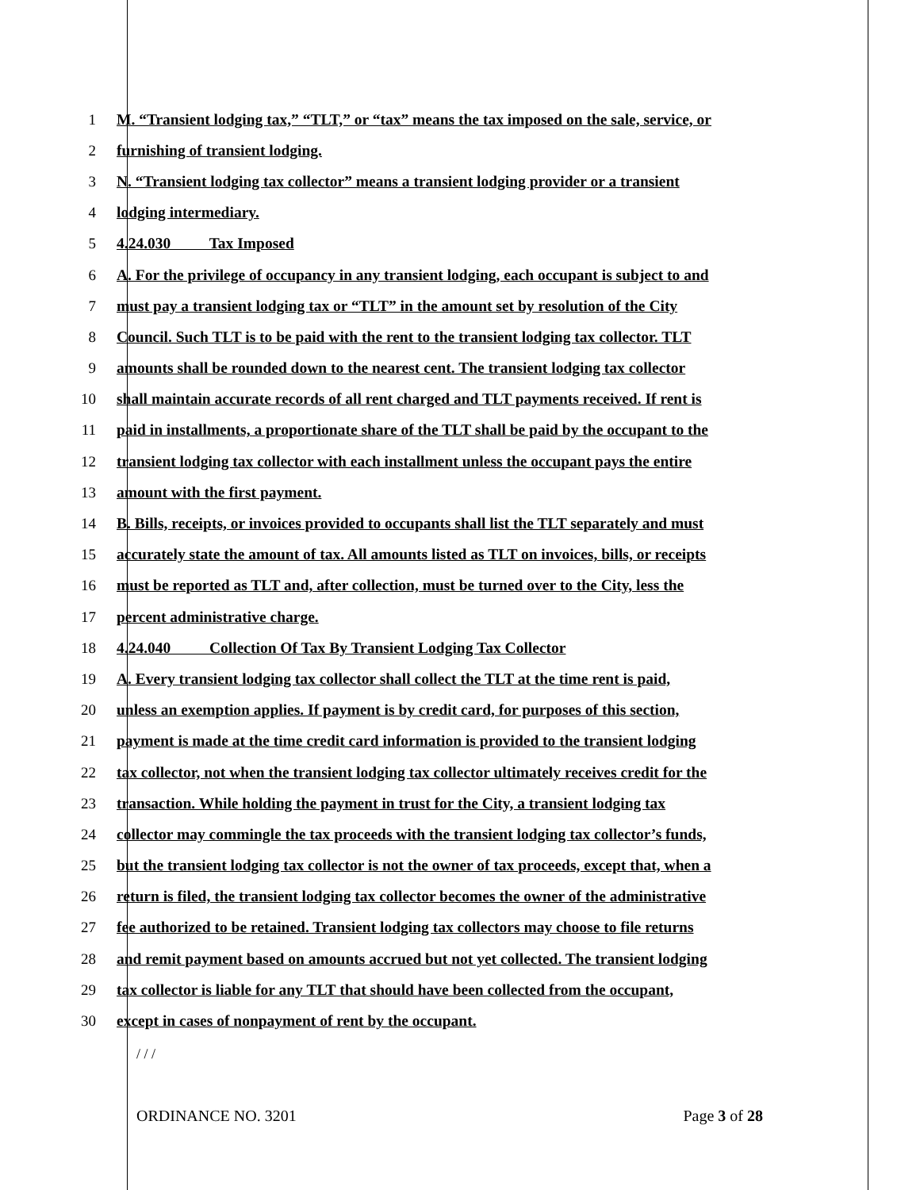1 M. “Transient lodging tax,” “TLT,” or “tax” means the tax imposed on the sale, service, or
2 furnishing of transient lodging.
3 N. “Transient lodging tax collector” means a transient lodging provider or a transient
4 lodging intermediary.
5 4.24.030 Tax Imposed
6 A. For the privilege of occupancy in any transient lodging, each occupant is subject to and
7 must pay a transient lodging tax or “TLT” in the amount set by resolution of the City
8 Council. Such TLT is to be paid with the rent to the transient lodging tax collector. TLT
9 amounts shall be rounded down to the nearest cent. The transient lodging tax collector
10 shall maintain accurate records of all rent charged and TLT payments received. If rent is
11 paid in installments, a proportionate share of the TLT shall be paid by the occupant to the
12 transient lodging tax collector with each installment unless the occupant pays the entire
13 amount with the first payment.
14 B. Bills, receipts, or invoices provided to occupants shall list the TLT separately and must
15 accurately state the amount of tax. All amounts listed as TLT on invoices, bills, or receipts
16 must be reported as TLT and, after collection, must be turned over to the City, less the
17 percent administrative charge.
18 4.24.040 Collection Of Tax By Transient Lodging Tax Collector
19 A. Every transient lodging tax collector shall collect the TLT at the time rent is paid,
20 unless an exemption applies. If payment is by credit card, for purposes of this section,
21 payment is made at the time credit card information is provided to the transient lodging
22 tax collector, not when the transient lodging tax collector ultimately receives credit for the
23 transaction. While holding the payment in trust for the City, a transient lodging tax
24 collector may commingle the tax proceeds with the transient lodging tax collector’s funds,
25 but the transient lodging tax collector is not the owner of tax proceeds, except that, when a
26 return is filed, the transient lodging tax collector becomes the owner of the administrative
27 fee authorized to be retained. Transient lodging tax collectors may choose to file returns
28 and remit payment based on amounts accrued but not yet collected. The transient lodging
29 tax collector is liable for any TLT that should have been collected from the occupant,
30 except in cases of nonpayment of rent by the occupant.
/ / /
ORDINANCE NO. 3201 Page 3 of 28